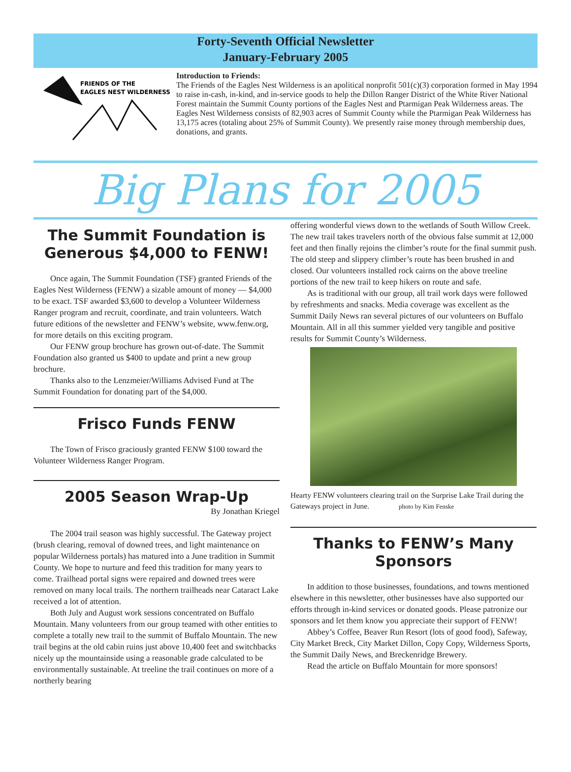Forty-Seventh Official Newsletter
January-February 2005
FRIENDS OF THE
EAGLES NEST WILDERNESS
Introduction to Friends:
The Friends of the Eagles Nest Wilderness is an apolitical nonprofit 501(c)(3) corporation formed in May 1994 to raise in-cash, in-kind, and in-service goods to help the Dillon Ranger District of the White River National Forest maintain the Summit County portions of the Eagles Nest and Ptarmigan Peak Wilderness areas. The Eagles Nest Wilderness consists of 82,903 acres of Summit County while the Ptarmigan Peak Wilderness has 13,175 acres (totaling about 25% of Summit County). We presently raise money through membership dues, donations, and grants.
Big Plans for 2005
The Summit Foundation is Generous $4,000 to FENW!
Once again, The Summit Foundation (TSF) granted Friends of the Eagles Nest Wilderness (FENW) a sizable amount of money — $4,000 to be exact. TSF awarded $3,600 to develop a Volunteer Wilderness Ranger program and recruit, coordinate, and train volunteers. Watch future editions of the newsletter and FENW’s website, www.fenw.org, for more details on this exciting program.
Our FENW group brochure has grown out-of-date. The Summit Foundation also granted us $400 to update and print a new group brochure.
Thanks also to the Lenzmeier/Williams Advised Fund at The Summit Foundation for donating part of the $4,000.
Frisco Funds FENW
The Town of Frisco graciously granted FENW $100 toward the Volunteer Wilderness Ranger Program.
2005 Season Wrap-Up
By Jonathan Kriegel
The 2004 trail season was highly successful. The Gateway project (brush clearing, removal of downed trees, and light maintenance on popular Wilderness portals) has matured into a June tradition in Summit County. We hope to nurture and feed this tradition for many years to come. Trailhead portal signs were repaired and downed trees were removed on many local trails. The northern trailheads near Cataract Lake received a lot of attention.
Both July and August work sessions concentrated on Buffalo Mountain. Many volunteers from our group teamed with other entities to complete a totally new trail to the summit of Buffalo Mountain. The new trail begins at the old cabin ruins just above 10,400 feet and switchbacks nicely up the mountainside using a reasonable grade calculated to be environmentally sustainable. At treeline the trail continues on more of a northerly bearing
offering wonderful views down to the wetlands of South Willow Creek. The new trail takes travelers north of the obvious false summit at 12,000 feet and then finally rejoins the climber’s route for the final summit push. The old steep and slippery climber’s route has been brushed in and closed. Our volunteers installed rock cairns on the above treeline portions of the new trail to keep hikers on route and safe.
As is traditional with our group, all trail work days were followed by refreshments and snacks. Media coverage was excellent as the Summit Daily News ran several pictures of our volunteers on Buffalo Mountain. All in all this summer yielded very tangible and positive results for Summit County’s Wilderness.
Hearty FENW volunteers clearing trail on the Surprise Lake Trail during the Gateways project in June. photo by Kim Fenske
Thanks to FENW’s Many Sponsors
In addition to those businesses, foundations, and towns mentioned elsewhere in this newsletter, other businesses have also supported our efforts through in-kind services or donated goods. Please patronize our sponsors and let them know you appreciate their support of FENW!
Abbey’s Coffee, Beaver Run Resort (lots of good food), Safeway, City Market Breck, City Market Dillon, Copy Copy, Wilderness Sports, the Summit Daily News, and Breckenridge Brewery.
Read the article on Buffalo Mountain for more sponsors!